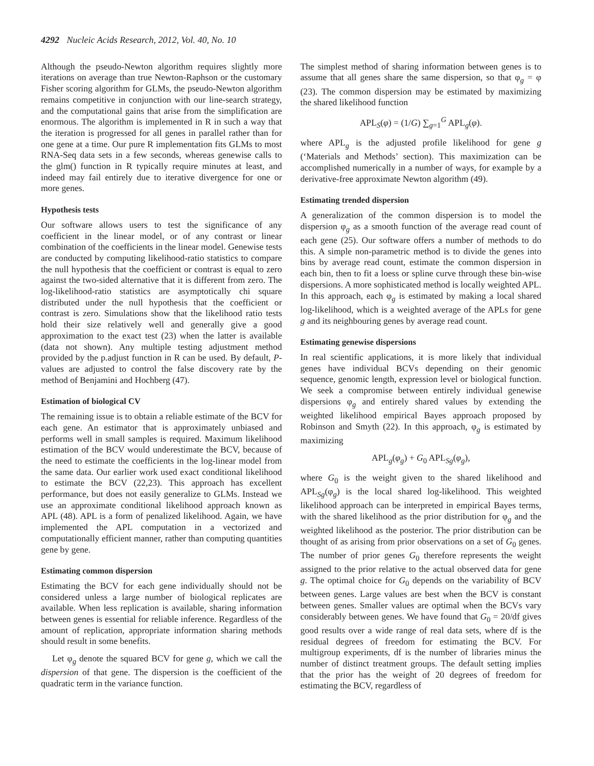4292 Nucleic Acids Research, 2012, Vol. 40, No. 10
Although the pseudo-Newton algorithm requires slightly more iterations on average than true Newton-Raphson or the customary Fisher scoring algorithm for GLMs, the pseudo-Newton algorithm remains competitive in conjunction with our line-search strategy, and the computational gains that arise from the simplification are enormous. The algorithm is implemented in R in such a way that the iteration is progressed for all genes in parallel rather than for one gene at a time. Our pure R implementation fits GLMs to most RNA-Seq data sets in a few seconds, whereas genewise calls to the glm() function in R typically require minutes at least, and indeed may fail entirely due to iterative divergence for one or more genes.
Hypothesis tests
Our software allows users to test the significance of any coefficient in the linear model, or of any contrast or linear combination of the coefficients in the linear model. Genewise tests are conducted by computing likelihood-ratio statistics to compare the null hypothesis that the coefficient or contrast is equal to zero against the two-sided alternative that it is different from zero. The log-likelihood-ratio statistics are asymptotically chi square distributed under the null hypothesis that the coefficient or contrast is zero. Simulations show that the likelihood ratio tests hold their size relatively well and generally give a good approximation to the exact test (23) when the latter is available (data not shown). Any multiple testing adjustment method provided by the p.adjust function in R can be used. By default, P-values are adjusted to control the false discovery rate by the method of Benjamini and Hochberg (47).
Estimation of biological CV
The remaining issue is to obtain a reliable estimate of the BCV for each gene. An estimator that is approximately unbiased and performs well in small samples is required. Maximum likelihood estimation of the BCV would underestimate the BCV, because of the need to estimate the coefficients in the log-linear model from the same data. Our earlier work used exact conditional likelihood to estimate the BCV (22,23). This approach has excellent performance, but does not easily generalize to GLMs. Instead we use an approximate conditional likelihood approach known as APL (48). APL is a form of penalized likelihood. Again, we have implemented the APL computation in a vectorized and computationally efficient manner, rather than computing quantities gene by gene.
Estimating common dispersion
Estimating the BCV for each gene individually should not be considered unless a large number of biological replicates are available. When less replication is available, sharing information between genes is essential for reliable inference. Regardless of the amount of replication, appropriate information sharing methods should result in some benefits.
Let φ<sub>g</sub> denote the squared BCV for gene g, which we call the dispersion of that gene. The dispersion is the coefficient of the quadratic term in the variance function.
The simplest method of sharing information between genes is to assume that all genes share the same dispersion, so that φ<sub>g</sub> = φ (23). The common dispersion may be estimated by maximizing the shared likelihood function
APL<sub>S</sub>(φ) = (1/G) ∑<sub>g=1</sub><sup>G</sup> APL<sub>g</sub>(φ).
where APL<sub>g</sub> is the adjusted profile likelihood for gene g (‘Materials and Methods’ section). This maximization can be accomplished numerically in a number of ways, for example by a derivative-free approximate Newton algorithm (49).
Estimating trended dispersion
A generalization of the common dispersion is to model the dispersion φ<sub>g</sub> as a smooth function of the average read count of each gene (25). Our software offers a number of methods to do this. A simple non-parametric method is to divide the genes into bins by average read count, estimate the common dispersion in each bin, then to fit a loess or spline curve through these bin-wise dispersions. A more sophisticated method is locally weighted APL. In this approach, each φ<sub>g</sub> is estimated by making a local shared log-likelihood, which is a weighted average of the APLs for gene g and its neighbouring genes by average read count.
Estimating genewise dispersions
In real scientific applications, it is more likely that individual genes have individual BCVs depending on their genomic sequence, genomic length, expression level or biological function. We seek a compromise between entirely individual genewise dispersions φ<sub>g</sub> and entirely shared values by extending the weighted likelihood empirical Bayes approach proposed by Robinson and Smyth (22). In this approach, φ<sub>g</sub> is estimated by maximizing
APL<sub>g</sub>(φ<sub>g</sub>) + G<sub>0</sub> APL<sub>Sg</sub>(φ<sub>g</sub>),
where G<sub>0</sub> is the weight given to the shared likelihood and APL<sub>Sg</sub>(φ<sub>g</sub>) is the local shared log-likelihood. This weighted likelihood approach can be interpreted in empirical Bayes terms, with the shared likelihood as the prior distribution for φ<sub>g</sub> and the weighted likelihood as the posterior. The prior distribution can be thought of as arising from prior observations on a set of G<sub>0</sub> genes. The number of prior genes G<sub>0</sub> therefore represents the weight assigned to the prior relative to the actual observed data for gene g. The optimal choice for G<sub>0</sub> depends on the variability of BCV between genes. Large values are best when the BCV is constant between genes. Smaller values are optimal when the BCVs vary considerably between genes. We have found that G<sub>0</sub> = 20/df gives good results over a wide range of real data sets, where df is the residual degrees of freedom for estimating the BCV. For multigroup experiments, df is the number of libraries minus the number of distinct treatment groups. The default setting implies that the prior has the weight of 20 degrees of freedom for estimating the BCV, regardless of